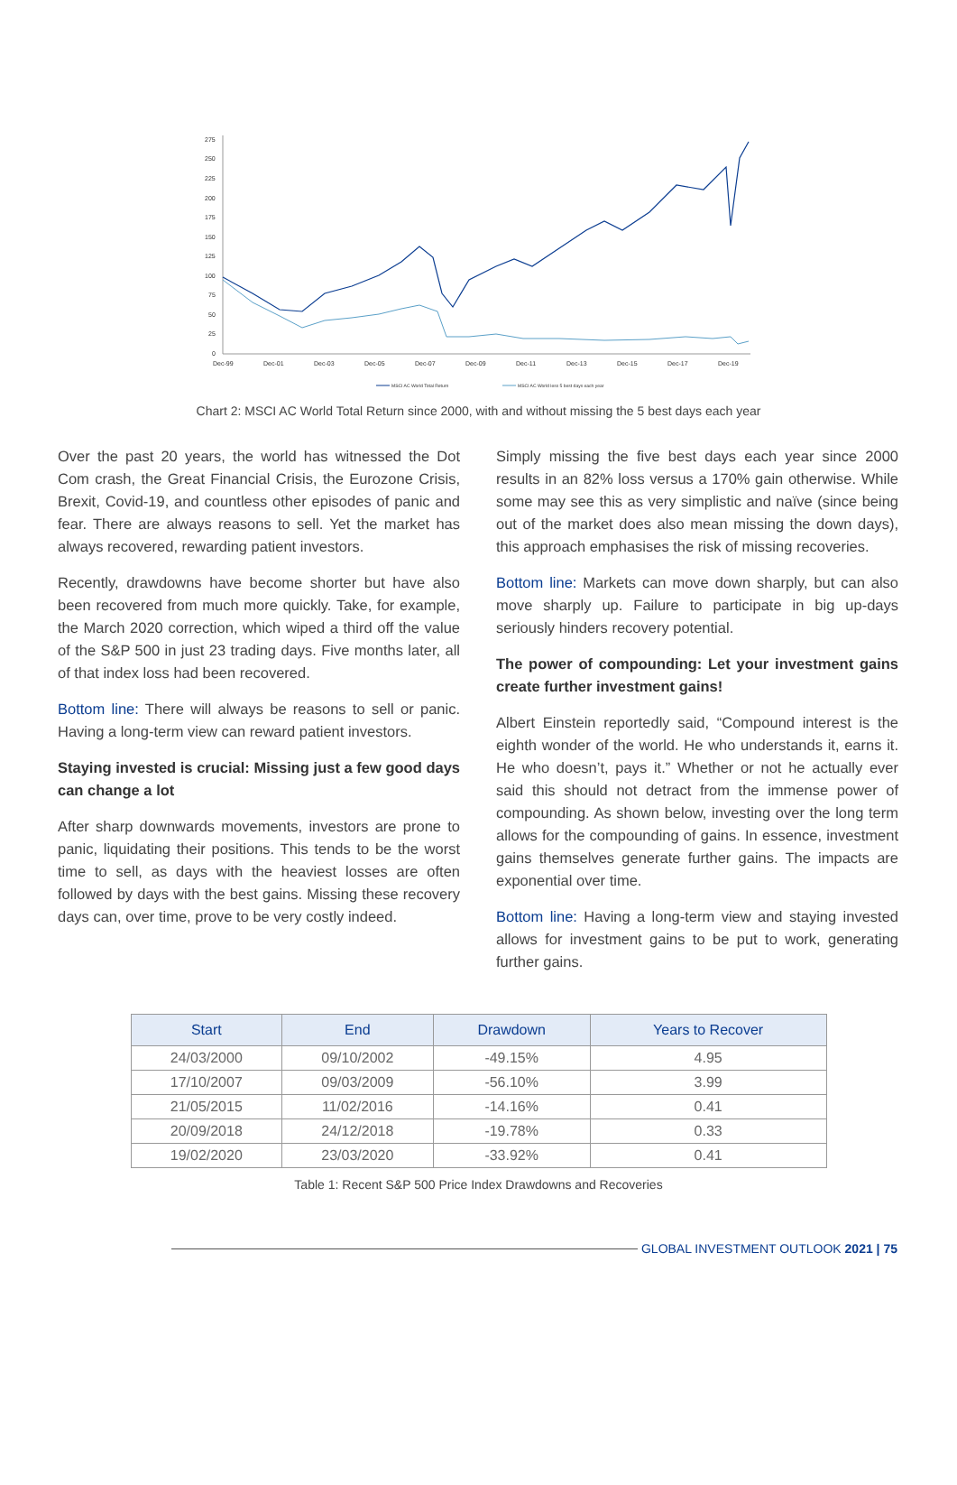275
250
225
200
175
150
125
100
75
50
25
0
Dec-99
Dec-01
Dec-03
Dec-05
Dec-07
Dec-09
Dec-11
Dec-13
Dec-15
Dec-17
Dec-19
MSCI AC World Total Return
MSCI AC World less 5 best days each year
Chart 2: MSCI AC World Total Return since 2000, with and without missing the 5 best days each year
Over the past 20 years, the world has witnessed the Dot Com crash, the Great Financial Crisis, the Eurozone Crisis, Brexit, Covid-19, and countless other episodes of panic and fear. There are always reasons to sell. Yet the market has always recovered, rewarding patient investors.
Recently, drawdowns have become shorter but have also been recovered from much more quickly. Take, for example, the March 2020 correction, which wiped a third off the value of the S&P 500 in just 23 trading days. Five months later, all of that index loss had been recovered.
Bottom line: There will always be reasons to sell or panic. Having a long-term view can reward patient investors.
Staying invested is crucial: Missing just a few good days can change a lot
After sharp downwards movements, investors are prone to panic, liquidating their positions. This tends to be the worst time to sell, as days with the heaviest losses are often followed by days with the best gains. Missing these recovery days can, over time, prove to be very costly indeed.
Simply missing the five best days each year since 2000 results in an 82% loss versus a 170% gain otherwise. While some may see this as very simplistic and naïve (since being out of the market does also mean missing the down days), this approach emphasises the risk of missing recoveries.
Bottom line: Markets can move down sharply, but can also move sharply up. Failure to participate in big up-days seriously hinders recovery potential.
The power of compounding: Let your investment gains create further investment gains!
Albert Einstein reportedly said, “Compound interest is the eighth wonder of the world. He who understands it, earns it. He who doesn’t, pays it.” Whether or not he actually ever said this should not detract from the immense power of compounding. As shown below, investing over the long term allows for the compounding of gains. In essence, investment gains themselves generate further gains. The impacts are exponential over time.
Bottom line: Having a long-term view and staying invested allows for investment gains to be put to work, generating further gains.
| Start | End | Drawdown | Years to Recover |
| --- | --- | --- | --- |
| 24/03/2000 | 09/10/2002 | -49.15% | 4.95 |
| 17/10/2007 | 09/03/2009 | -56.10% | 3.99 |
| 21/05/2015 | 11/02/2016 | -14.16% | 0.41 |
| 20/09/2018 | 24/12/2018 | -19.78% | 0.33 |
| 19/02/2020 | 23/03/2020 | -33.92% | 0.41 |
Table 1: Recent S&P 500 Price Index Drawdowns and Recoveries
GLOBAL INVESTMENT OUTLOOK 2021 | 75